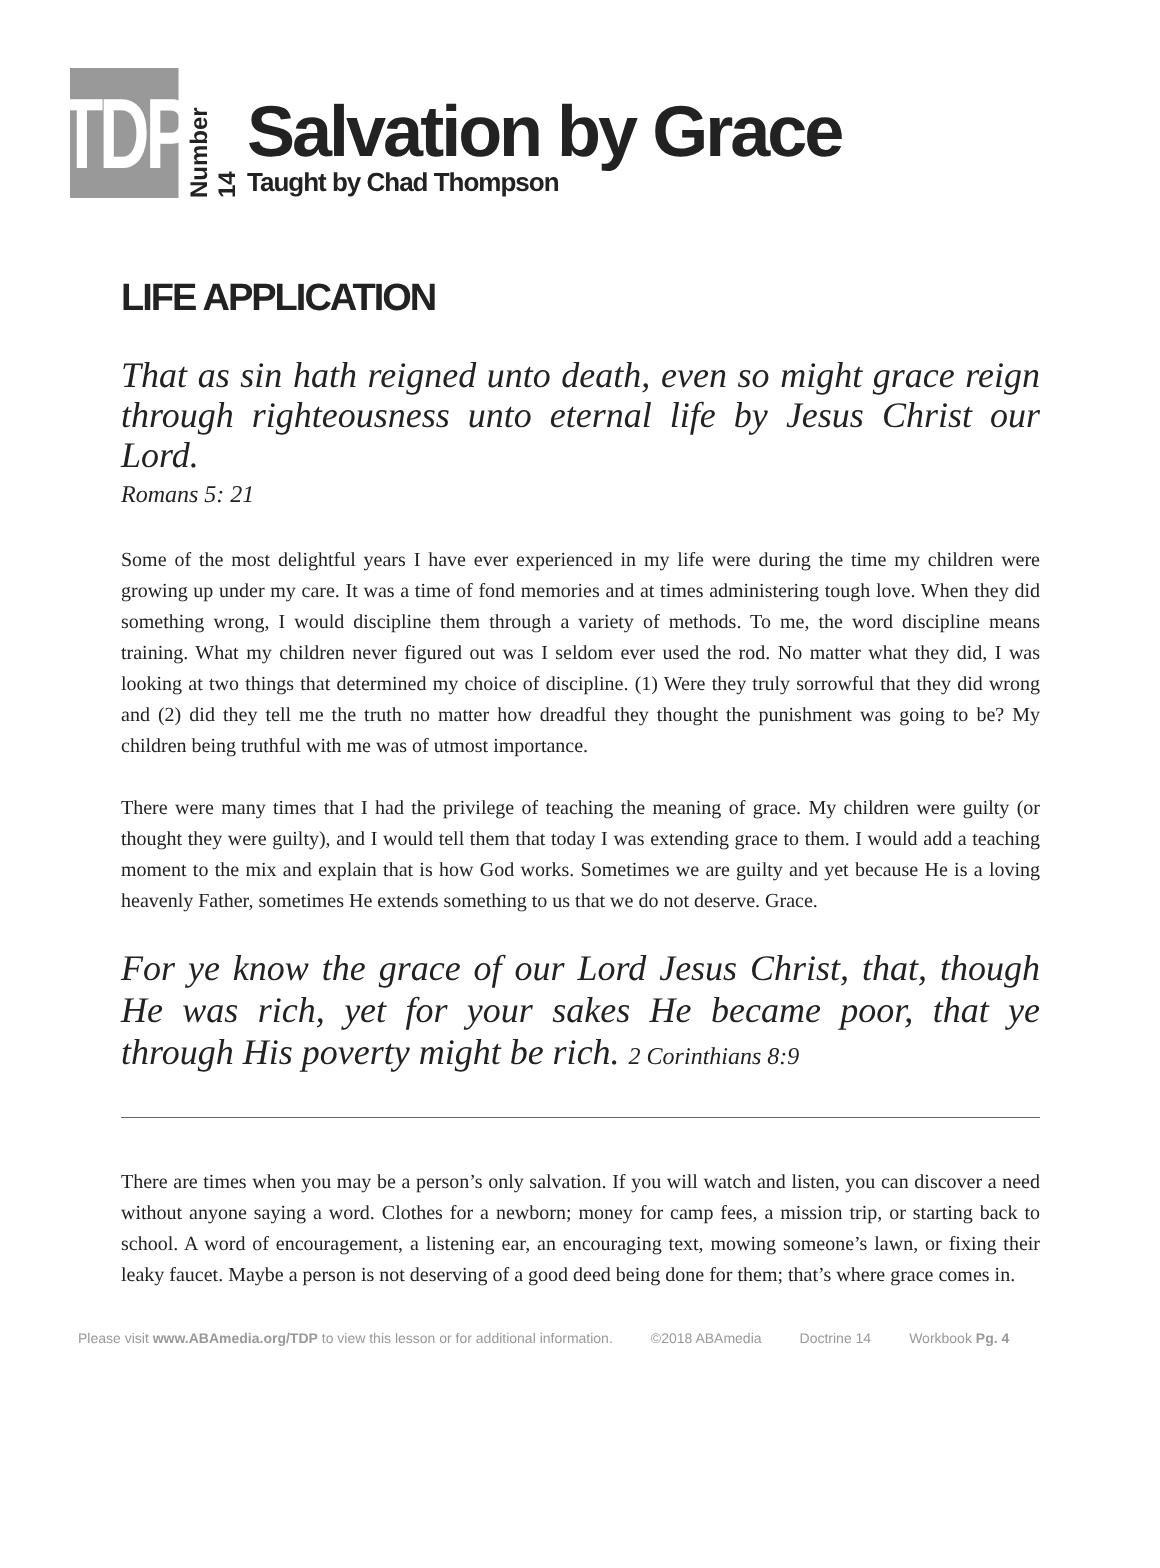TDP
Number 14
Salvation by Grace
Taught by Chad Thompson
LIFE APPLICATION
That as sin hath reigned unto death, even so might grace reign through righteousness unto eternal life by Jesus Christ our Lord.
Romans 5: 21
Some of the most delightful years I have ever experienced in my life were during the time my children were growing up under my care. It was a time of fond memories and at times administering tough love. When they did something wrong, I would discipline them through a variety of methods. To me, the word discipline means training. What my children never figured out was I seldom ever used the rod. No matter what they did, I was looking at two things that determined my choice of discipline. (1) Were they truly sorrowful that they did wrong and (2) did they tell me the truth no matter how dreadful they thought the punishment was going to be? My children being truthful with me was of utmost importance.
There were many times that I had the privilege of teaching the meaning of grace. My children were guilty (or thought they were guilty), and I would tell them that today I was extending grace to them. I would add a teaching moment to the mix and explain that is how God works. Sometimes we are guilty and yet because He is a loving heavenly Father, sometimes He extends something to us that we do not deserve. Grace.
For ye know the grace of our Lord Jesus Christ, that, though He was rich, yet for your sakes He became poor, that ye through His poverty might be rich. 2 Corinthians 8:9
There are times when you may be a person’s only salvation. If you will watch and listen, you can discover a need without anyone saying a word. Clothes for a newborn; money for camp fees, a mission trip, or starting back to school. A word of encouragement, a listening ear, an encouraging text, mowing someone’s lawn, or fixing their leaky faucet. Maybe a person is not deserving of a good deed being done for them; that’s where grace comes in.
Please visit www.ABAmedia.org/TDP to view this lesson or for additional information. ©2018 ABAmedia Doctrine 14 Workbook Pg. 4